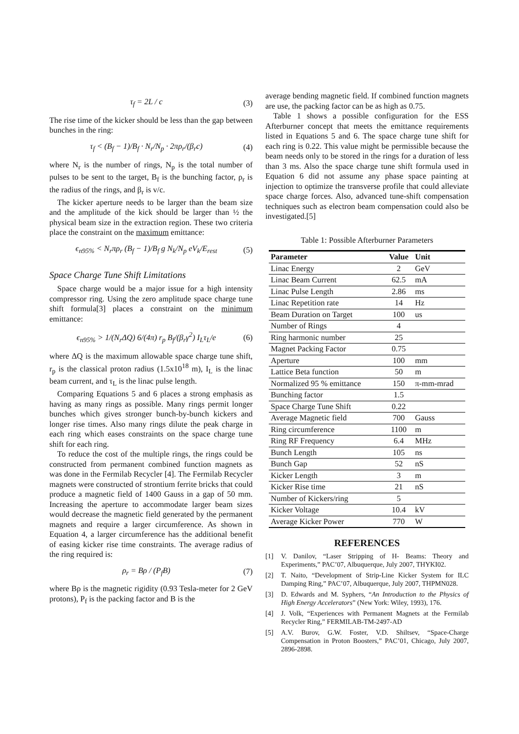τ<sub>f</sub> = 2L / c (3)
The rise time of the kicker should be less than the gap between bunches in the ring:
τ<sub>f</sub> < (B<sub>f</sub> − 1)/B<sub>f</sub> · N<sub>r</sub>/N<sub>p</sub> · 2πρ<sub>r</sub>/(β<sub>r</sub>c)
(4)
where N<sub>r</sub> is the number of rings, N<sub>p</sub> is the total number of pulses to be sent to the target, B<sub>f</sub> is the bunching factor, ρ<sub>r</sub> is the radius of the rings, and β<sub>r</sub> is v/c.
The kicker aperture needs to be larger than the beam size and the amplitude of the kick should be larger than ½ the physical beam size in the extraction region. These two criteria place the constraint on the maximum emittance:
ϵ<sub>n95%</sub> < N<sub>r</sub>πρ<sub>r</sub> (B<sub>f</sub> − 1)/B<sub>f</sub> g N<sub>k</sub>/N<sub>p</sub> eV<sub>k</sub>/E<sub>rest</sub>
(5)
Space Charge Tune Shift Limitations
Space charge would be a major issue for a high intensity compressor ring. Using the zero amplitude space charge tune shift formula[3] places a constraint on the minimum emittance:
ϵ<sub>n95%</sub> > 1/(N<sub>r</sub>ΔQ) 6/(4π) r<sub>p</sub> B<sub>f</sub>/(β<sub>r</sub>γ<sup>2</sup>) I<sub>L</sub>τ<sub>L</sub>/e
(6)
where ΔQ is the maximum allowable space charge tune shift, r<sub>p</sub> is the classical proton radius (1.5x10<sup>18</sup> m), I<sub>L</sub> is the linac beam current, and τ<sub>L</sub> is the linac pulse length.
Comparing Equations 5 and 6 places a strong emphasis as having as many rings as possible. Many rings permit longer bunches which gives stronger bunch-by-bunch kickers and longer rise times. Also many rings dilute the peak charge in each ring which eases constraints on the space charge tune shift for each ring.
To reduce the cost of the multiple rings, the rings could be constructed from permanent combined function magnets as was done in the Fermilab Recycler [4]. The Fermilab Recycler magnets were constructed of strontium ferrite bricks that could produce a magnetic field of 1400 Gauss in a gap of 50 mm. Increasing the aperture to accommodate larger beam sizes would decrease the magnetic field generated by the permanent magnets and require a larger circumference. As shown in Equation 4, a larger circumference has the additional benefit of easing kicker rise time constraints. The average radius of the ring required is:
ρ<sub>r</sub> = Bρ / (P<sub>f</sub>B) (7)
where Bρ is the magnetic rigidity (0.93 Tesla-meter for 2 GeV protons), P<sub>f</sub> is the packing factor and B is the
average bending magnetic field. If combined function magnets are use, the packing factor can be as high as 0.75.
Table 1 shows a possible configuration for the ESS Afterburner concept that meets the emittance requirements listed in Equations 5 and 6. The space charge tune shift for each ring is 0.22. This value might be permissible because the beam needs only to be stored in the rings for a duration of less than 3 ms. Also the space charge tune shift formula used in Equation 6 did not assume any phase space painting at injection to optimize the transverse profile that could alleviate space charge forces. Also, advanced tune-shift compensation techniques such as electron beam compensation could also be investigated.[5]
Table 1: Possible Afterburner Parameters
| Parameter | Value | Unit |
| --- | --- | --- |
| Linac Energy | 2 | GeV |
| Linac Beam Current | 62.5 | mA |
| Linac Pulse Length | 2.86 | ms |
| Linac Repetition rate | 14 | Hz |
| Beam Duration on Target | 100 | us |
| Number of Rings | 4 | |
| Ring harmonic number | 25 | |
| Magnet Packing Factor | 0.75 | |
| Aperture | 100 | mm |
| Lattice Beta function | 50 | m |
| Normalized 95 % emittance | 150 | π-mm-mrad |
| Bunching factor | 1.5 | |
| Space Charge Tune Shift | 0.22 | |
| Average Magnetic field | 700 | Gauss |
| Ring circumference | 1100 | m |
| Ring RF Frequency | 6.4 | MHz |
| Bunch Length | 105 | ns |
| Bunch Gap | 52 | nS |
| Kicker Length | 3 | m |
| Kicker Rise time | 21 | nS |
| Number of Kickers/ring | 5 | |
| Kicker Voltage | 10.4 | kV |
| Average Kicker Power | 770 | W |
REFERENCES
[1] V. Danilov, “Laser Stripping of H- Beams: Theory and Experiments,” PAC’07, Albuquerque, July 2007, THYKI02.
[2] T. Naito, “Development of Strip-Line Kicker System for ILC Damping Ring,” PAC’07, Albuquerque, July 2007, THPMN028.
[3] D. Edwards and M. Syphers, “An Introduction to the Physics of High Energy Accelerators” (New York: Wiley, 1993), 176.
[4] J. Volk, “Experiences with Permanent Magnets at the Fermilab Recycler Ring,” FERMILAB-TM-2497-AD
[5] A.V. Burov, G.W. Foster, V.D. Shiltsev, “Space-Charge Compensation in Proton Boosters,” PAC’01, Chicago, July 2007, 2896-2898.